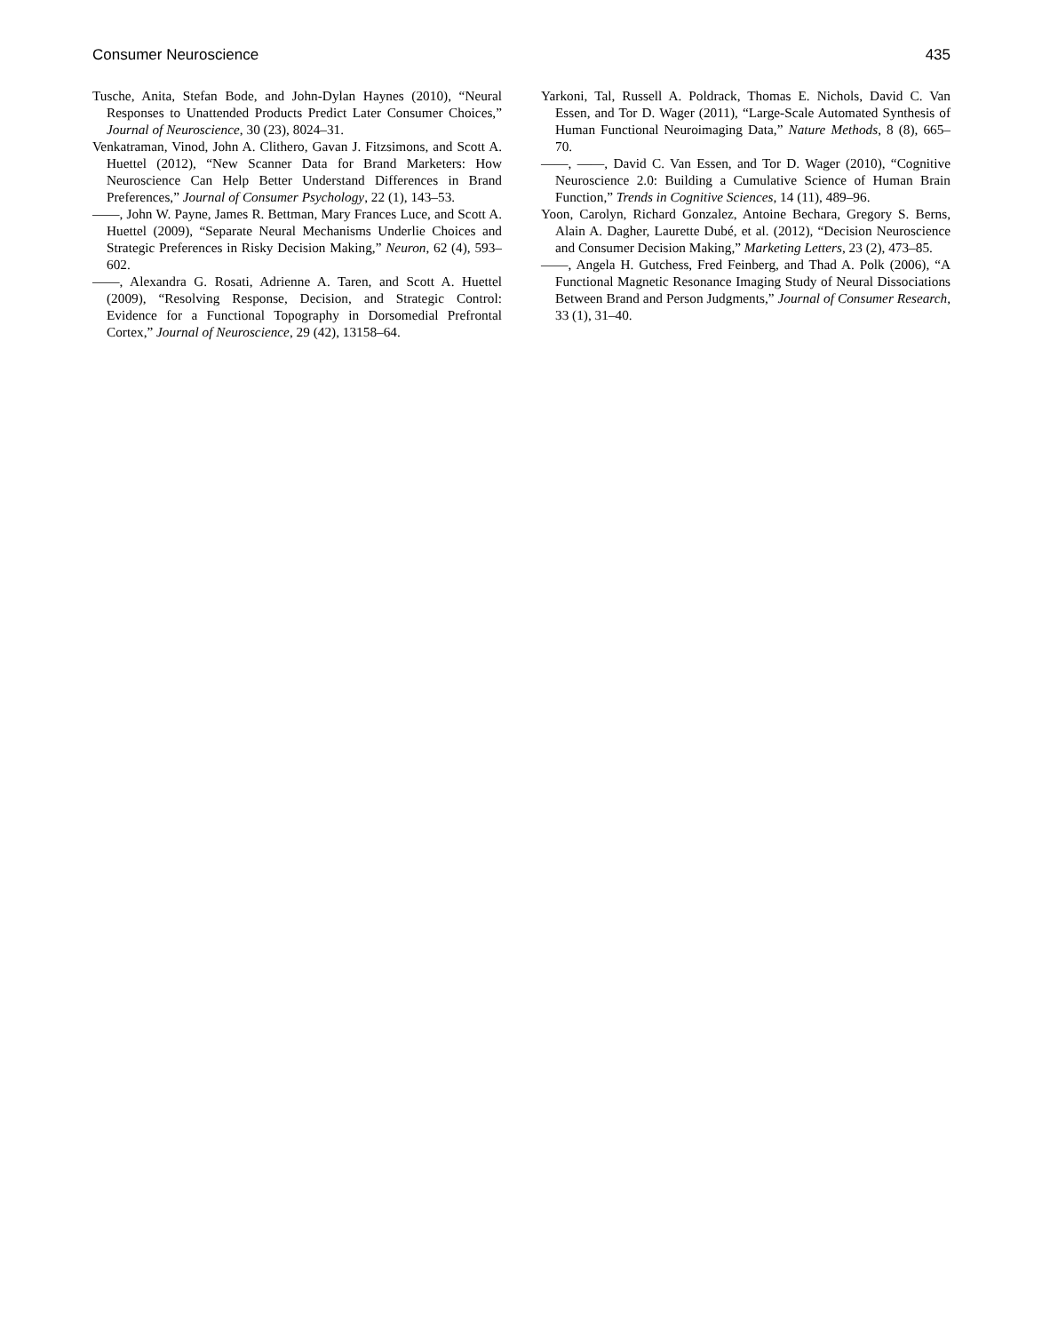Consumer Neuroscience 435
Tusche, Anita, Stefan Bode, and John-Dylan Haynes (2010), “Neural Responses to Unattended Products Predict Later Consumer Choices,” Journal of Neuroscience, 30 (23), 8024–31.
Venkatraman, Vinod, John A. Clithero, Gavan J. Fitzsimons, and Scott A. Huettel (2012), “New Scanner Data for Brand Marketers: How Neuroscience Can Help Better Understand Differences in Brand Preferences,” Journal of Consumer Psychology, 22 (1), 143–53.
——, John W. Payne, James R. Bettman, Mary Frances Luce, and Scott A. Huettel (2009), “Separate Neural Mechanisms Underlie Choices and Strategic Preferences in Risky Decision Making,” Neuron, 62 (4), 593–602.
——, Alexandra G. Rosati, Adrienne A. Taren, and Scott A. Huettel (2009), “Resolving Response, Decision, and Strategic Control: Evidence for a Functional Topography in Dorsomedial Prefrontal Cortex,” Journal of Neuroscience, 29 (42), 13158–64.
Yarkoni, Tal, Russell A. Poldrack, Thomas E. Nichols, David C. Van Essen, and Tor D. Wager (2011), “Large-Scale Automated Synthesis of Human Functional Neuroimaging Data,” Nature Methods, 8 (8), 665–70.
——, ——, David C. Van Essen, and Tor D. Wager (2010), “Cognitive Neuroscience 2.0: Building a Cumulative Science of Human Brain Function,” Trends in Cognitive Sciences, 14 (11), 489–96.
Yoon, Carolyn, Richard Gonzalez, Antoine Bechara, Gregory S. Berns, Alain A. Dagher, Laurette Dubé, et al. (2012), “Decision Neuroscience and Consumer Decision Making,” Marketing Letters, 23 (2), 473–85.
——, Angela H. Gutchess, Fred Feinberg, and Thad A. Polk (2006), “A Functional Magnetic Resonance Imaging Study of Neural Dissociations Between Brand and Person Judgments,” Journal of Consumer Research, 33 (1), 31–40.